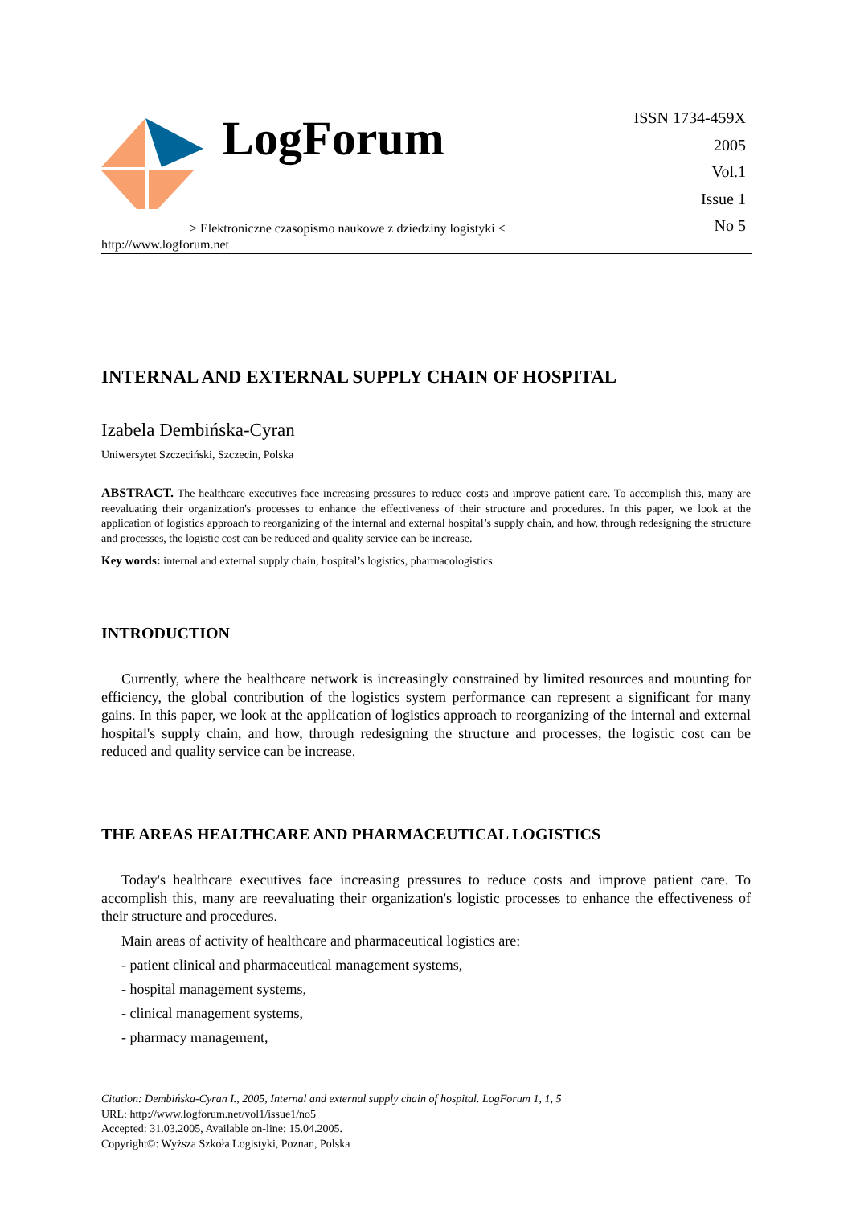LogForum
> Elektroniczne czasopismo naukowe z dziedziny logistyki <
ISSN 1734-459X
2005
Vol.1
Issue 1
No 5
http://www.logforum.net
INTERNAL AND EXTERNAL SUPPLY CHAIN OF HOSPITAL
Izabela Dembińska-Cyran
Uniwersytet Szczeciński, Szczecin, Polska
ABSTRACT. The healthcare executives face increasing pressures to reduce costs and improve patient care. To accomplish this, many are reevaluating their organization's processes to enhance the effectiveness of their structure and procedures. In this paper, we look at the application of logistics approach to reorganizing of the internal and external hospital’s supply chain, and how, through redesigning the structure and processes, the logistic cost can be reduced and quality service can be increase.
Key words: internal and external supply chain, hospital’s logistics, pharmacologistics
INTRODUCTION
Currently, where the healthcare network is increasingly constrained by limited resources and mounting for efficiency, the global contribution of the logistics system performance can represent a significant for many gains. In this paper, we look at the application of logistics approach to reorganizing of the internal and external hospital's supply chain, and how, through redesigning the structure and processes, the logistic cost can be reduced and quality service can be increase.
THE AREAS HEALTHCARE AND PHARMACEUTICAL LOGISTICS
Today's healthcare executives face increasing pressures to reduce costs and improve patient care. To accomplish this, many are reevaluating their organization's logistic processes to enhance the effectiveness of their structure and procedures.
Main areas of activity of healthcare and pharmaceutical logistics are:
- patient clinical and pharmaceutical management systems,
- hospital management systems,
- clinical management systems,
- pharmacy management,
Citation: Dembińska-Cyran I., 2005, Internal and external supply chain of hospital. LogForum 1, 1, 5
URL: http://www.logforum.net/vol1/issue1/no5
Accepted: 31.03.2005, Available on-line: 15.04.2005.
Copyright©: Wyższa Szkoła Logistyki, Poznan, Polska